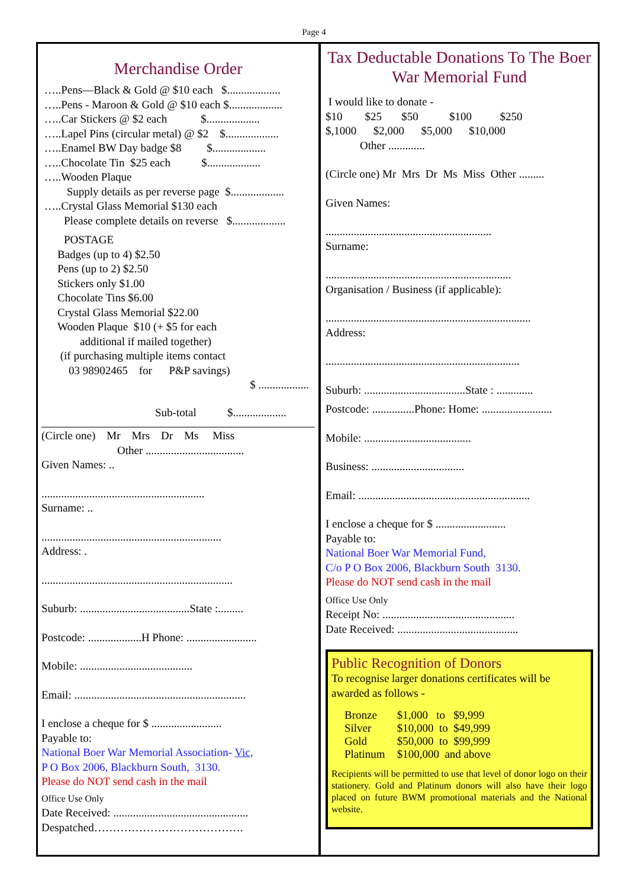Page 4
Merchandise Order
…..Pens—Black & Gold @ $10 each $...................
…..Pens - Maroon & Gold @ $10 each $...................
…..Car Stickers @ $2 each $...................
…..Lapel Pins (circular metal) @ $2 $...................
…..Enamel BW Day badge $8 $...................
…..Chocolate Tin $25 each $...................
…..Wooden Plaque
Supply details as per reverse page $...................
…..Crystal Glass Memorial $130 each
Please complete details on reverse $...................
POSTAGE
Badges (up to 4) $2.50
Pens (up to 2) $2.50
Stickers only $1.00
Chocolate Tins $6.00
Crystal Glass Memorial $22.00
Wooden Plaque $10 (+ $5 for each
additional if mailed together)
(if purchasing multiple items contact
03 98902465 for P&P savings)
$ ..................
Sub-total $...................
(Circle one) Mr Mrs Dr Ms Miss
Other ...................................
Given Names: ..
..........................................................
Surname: ..
................................................................
Address: .
....................................................................
Suburb: .......................................State :.........
Postcode: ...................H Phone: .........................
Mobile: ........................................
Email: .............................................................
I enclose a cheque for $ .........................
Payable to:
National Boer War Memorial Association- Vic,
P O Box 2006, Blackburn South, 3130.
Please do NOT send cash in the mail
Office Use Only
Date Received: ................................................
Despatched………………………………….
Tax Deductable Donations To The Boer War Memorial Fund
I would like to donate -
$10 $25 $50 $100 $250
$,1000 $2,000 $5,000 $10,000
Other .............
(Circle one) Mr Mrs Dr Ms Miss Other .........
Given Names:
...........................................................
Surname:
..................................................................
Organisation / Business (if applicable):
.........................................................................
Address:
.....................................................................
Suburb: ....................................State : .............
Postcode: ...............Phone: Home: .........................
Mobile: ......................................
Business: .................................
Email: .............................................................
I enclose a cheque for $ .........................
Payable to:
National Boer War Memorial Fund,
C/o P O Box 2006, Blackburn South 3130.
Please do NOT send cash in the mail
Office Use Only
Receipt No: ...............................................
Date Received: ...........................................
Public Recognition of Donors
To recognise larger donations certificates will be awarded as follows -
| Bronze | $1,000 to $9,999 |
| Silver | $10,000 to $49,999 |
| Gold | $50,000 to $99,999 |
| Platinum | $100,000 and above |
Recipients will be permitted to use that level of donor logo on their stationery. Gold and Platinum donors will also have their logo placed on future BWM promotional materials and the National website.